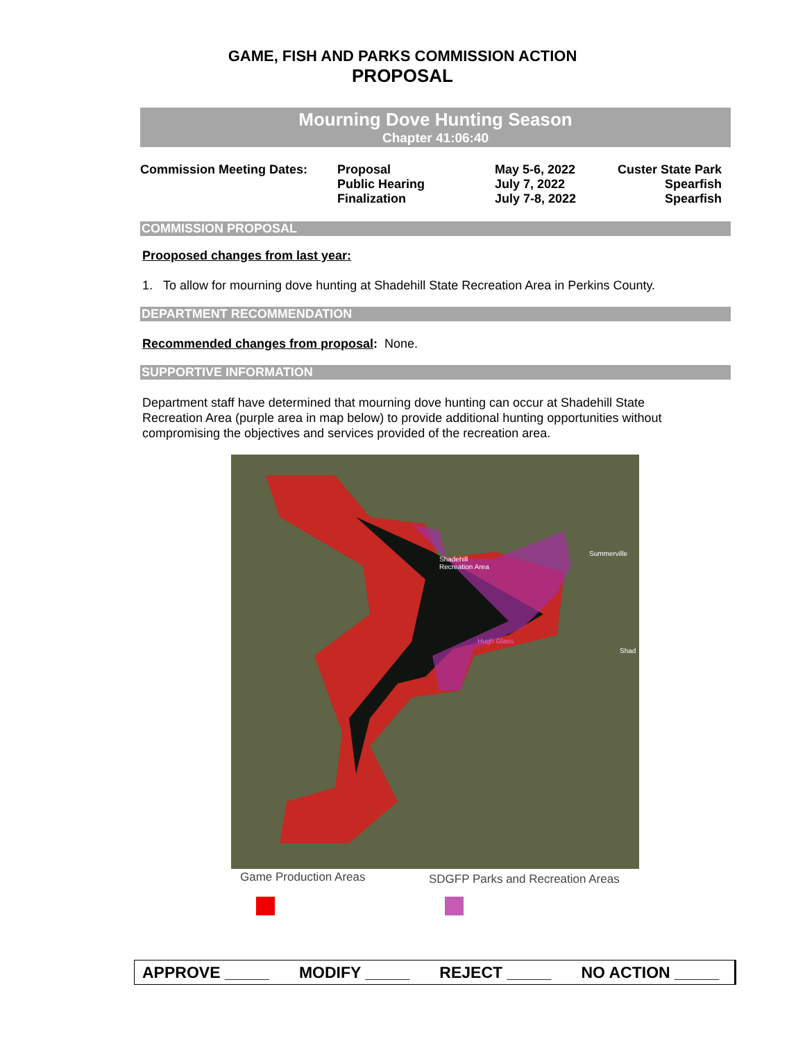GAME, FISH AND PARKS COMMISSION ACTION
PROPOSAL
Mourning Dove Hunting Season
Chapter 41:06:40
| Commission Meeting Dates: | Proposal Public Hearing Finalization | May 5-6, 2022 July 7, 2022 July 7-8, 2022 | Custer State Park Spearfish Spearfish |
COMMISSION PROPOSAL
Prooposed changes from last year:
1. To allow for mourning dove hunting at Shadehill State Recreation Area in Perkins County.
DEPARTMENT RECOMMENDATION
Recommended changes from proposal: None.
SUPPORTIVE INFORMATION
Department staff have determined that mourning dove hunting can occur at Shadehill State Recreation Area (purple area in map below) to provide additional hunting opportunities without compromising the objectives and services provided of the recreation area.
Shadehill
Recreation Area
Summerville
Hugh Glass
Shad
Game Production Areas
SDGFP Parks and Recreation Areas
APPROVE _____ MODIFY _____ REJECT _____ NO ACTION _____